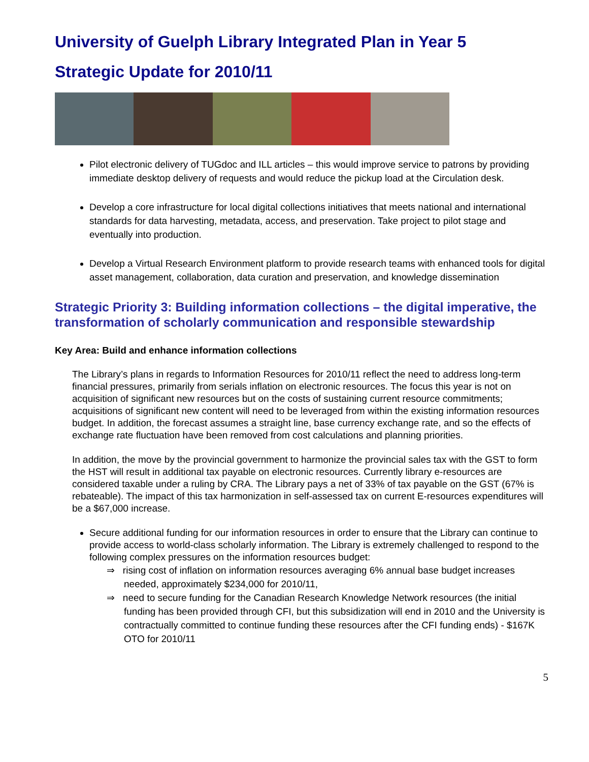University of Guelph Library Integrated Plan in Year 5
Strategic Update for 2010/11
Pilot electronic delivery of TUGdoc and ILL articles – this would improve service to patrons by providing immediate desktop delivery of requests and would reduce the pickup load at the Circulation desk.
Develop a core infrastructure for local digital collections initiatives that meets national and international standards for data harvesting, metadata, access, and preservation. Take project to pilot stage and eventually into production.
Develop a Virtual Research Environment platform to provide research teams with enhanced tools for digital asset management, collaboration, data curation and preservation, and knowledge dissemination
Strategic Priority 3: Building information collections – the digital imperative, the transformation of scholarly communication and responsible stewardship
Key Area: Build and enhance information collections
The Library’s plans in regards to Information Resources for 2010/11 reflect the need to address long-term financial pressures, primarily from serials inflation on electronic resources. The focus this year is not on acquisition of significant new resources but on the costs of sustaining current resource commitments; acquisitions of significant new content will need to be leveraged from within the existing information resources budget. In addition, the forecast assumes a straight line, base currency exchange rate, and so the effects of exchange rate fluctuation have been removed from cost calculations and planning priorities.
In addition, the move by the provincial government to harmonize the provincial sales tax with the GST to form the HST will result in additional tax payable on electronic resources. Currently library e-resources are considered taxable under a ruling by CRA. The Library pays a net of 33% of tax payable on the GST (67% is rebateable). The impact of this tax harmonization in self-assessed tax on current E-resources expenditures will be a $67,000 increase.
Secure additional funding for our information resources in order to ensure that the Library can continue to provide access to world-class scholarly information. The Library is extremely challenged to respond to the following complex pressures on the information resources budget:
⇒ rising cost of inflation on information resources averaging 6% annual base budget increases needed, approximately $234,000 for 2010/11,
⇒ need to secure funding for the Canadian Research Knowledge Network resources (the initial funding has been provided through CFI, but this subsidization will end in 2010 and the University is contractually committed to continue funding these resources after the CFI funding ends) - $167K OTO for 2010/11
5